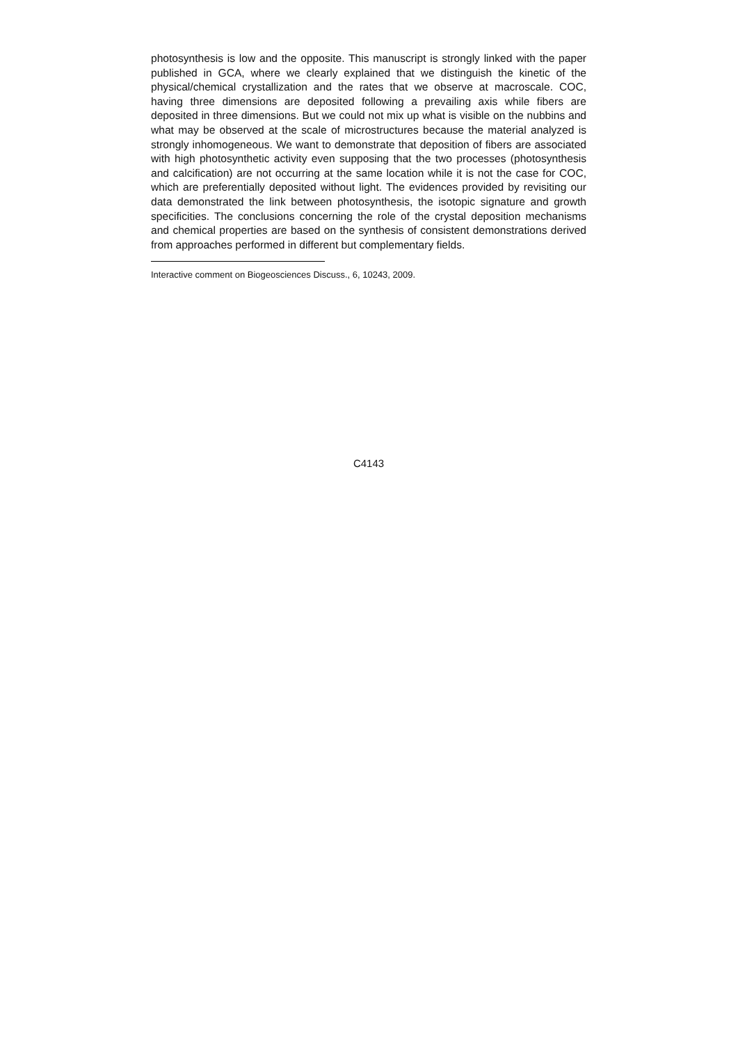photosynthesis is low and the opposite. This manuscript is strongly linked with the paper published in GCA, where we clearly explained that we distinguish the kinetic of the physical/chemical crystallization and the rates that we observe at macroscale. COC, having three dimensions are deposited following a prevailing axis while fibers are deposited in three dimensions. But we could not mix up what is visible on the nubbins and what may be observed at the scale of microstructures because the material analyzed is strongly inhomogeneous. We want to demonstrate that deposition of fibers are associated with high photosynthetic activity even supposing that the two processes (photosynthesis and calcification) are not occurring at the same location while it is not the case for COC, which are preferentially deposited without light. The evidences provided by revisiting our data demonstrated the link between photosynthesis, the isotopic signature and growth specificities. The conclusions concerning the role of the crystal deposition mechanisms and chemical properties are based on the synthesis of consistent demonstrations derived from approaches performed in different but complementary fields.
Interactive comment on Biogeosciences Discuss., 6, 10243, 2009.
C4143